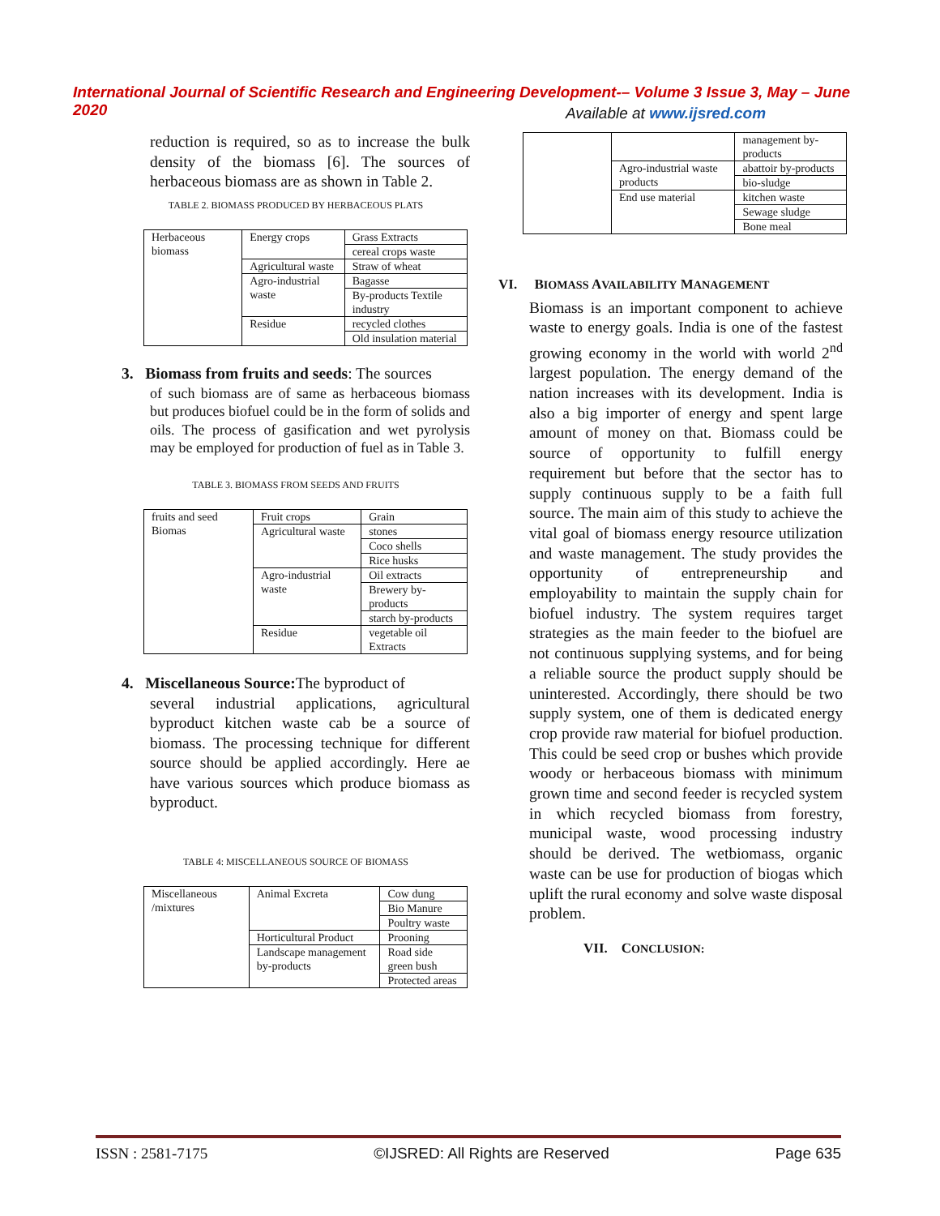International Journal of Scientific Research and Engineering Development-– Volume 3 Issue 3, May – June 2020
Available at www.ijsred.com
reduction is required, so as to increase the bulk density of the biomass [6]. The sources of herbaceous biomass are as shown in Table 2.
TABLE 2. BIOMASS PRODUCED BY HERBACEOUS PLATS
| Herbaceous biomass | Energy crops | Grass Extracts |
| | | cereal crops waste |
| | Agricultural waste | Straw of wheat |
| | Agro-industrial waste | Bagasse |
| | | By-products Textile industry |
| | Residue | recycled clothes |
| | | Old insulation material |
3. Biomass from fruits and seeds: The sources
of such biomass are of same as herbaceous biomass but produces biofuel could be in the form of solids and oils. The process of gasification and wet pyrolysis may be employed for production of fuel as in Table 3.
TABLE 3. BIOMASS FROM SEEDS AND FRUITS
| fruits and seed Biomas | Fruit crops | Grain |
| | Agricultural waste | stones |
| | | Coco shells |
| | | Rice husks |
| | Agro-industrial waste | Oil extracts |
| | | Brewery by-products |
| | | starch by-products |
| | Residue | vegetable oil Extracts |
4. Miscellaneous Source: The byproduct of
several industrial applications, agricultural byproduct kitchen waste cab be a source of biomass. The processing technique for different source should be applied accordingly. Here ae have various sources which produce biomass as byproduct.
TABLE 4: MISCELLANEOUS SOURCE OF BIOMASS
| Miscellaneous /mixtures | Animal Excreta | Cow dung |
| | | Bio Manure |
| | | Poultry waste |
| | Horticultural Product | Prooning |
| | Landscape management by-products | Road side green bush |
| | | Protected areas |
| | | management by-products |
| | Agro-industrial waste products | abattoir by-products |
| | | bio-sludge |
| | End use material | kitchen waste |
| | | Sewage sludge |
| | | Bone meal |
VI. BIOMASS AVAILABILITY MANAGEMENT
Biomass is an important component to achieve waste to energy goals. India is one of the fastest growing economy in the world with world 2<sup>nd</sup> largest population. The energy demand of the nation increases with its development. India is also a big importer of energy and spent large amount of money on that. Biomass could be source of opportunity to fulfill energy requirement but before that the sector has to supply continuous supply to be a faith full source. The main aim of this study to achieve the vital goal of biomass energy resource utilization and waste management. The study provides the opportunity of entrepreneurship and employability to maintain the supply chain for biofuel industry. The system requires target strategies as the main feeder to the biofuel are not continuous supplying systems, and for being a reliable source the product supply should be uninterested. Accordingly, there should be two supply system, one of them is dedicated energy crop provide raw material for biofuel production. This could be seed crop or bushes which provide woody or herbaceous biomass with minimum grown time and second feeder is recycled system in which recycled biomass from forestry, municipal waste, wood processing industry should be derived. The wetbiomass, organic waste can be use for production of biogas which uplift the rural economy and solve waste disposal problem.
VII. CONCLUSION:
ISSN : 2581-7175 ©IJSRED: All Rights are Reserved Page 635